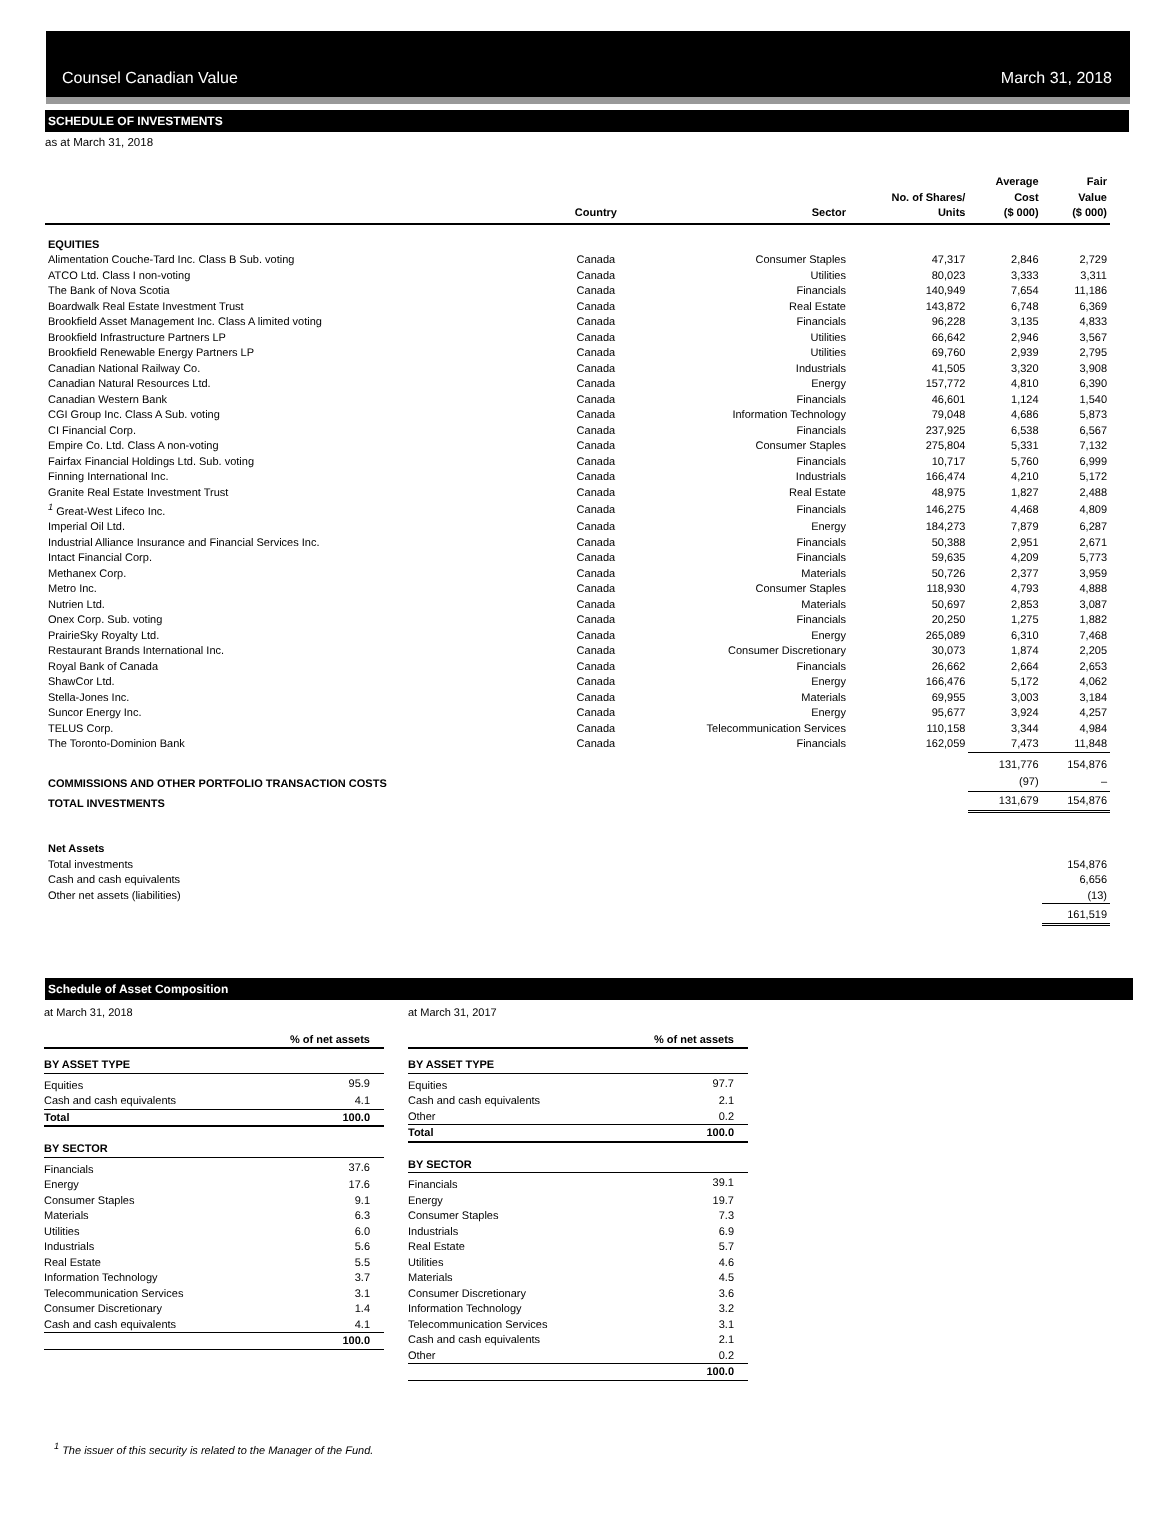Counsel Canadian Value March 31, 2018
SCHEDULE OF INVESTMENTS
as at March 31, 2018
| | Country | Sector | No. of Shares/ Units | Average Cost ($ 000) | Fair Value ($ 000) |
| --- | --- | --- | --- | --- | --- |
| EQUITIES | | | | | |
| Alimentation Couche-Tard Inc. Class B Sub. voting | Canada | Consumer Staples | 47,317 | 2,846 | 2,729 |
| ATCO Ltd. Class I non-voting | Canada | Utilities | 80,023 | 3,333 | 3,311 |
| The Bank of Nova Scotia | Canada | Financials | 140,949 | 7,654 | 11,186 |
| Boardwalk Real Estate Investment Trust | Canada | Real Estate | 143,872 | 6,748 | 6,369 |
| Brookfield Asset Management Inc. Class A limited voting | Canada | Financials | 96,228 | 3,135 | 4,833 |
| Brookfield Infrastructure Partners LP | Canada | Utilities | 66,642 | 2,946 | 3,567 |
| Brookfield Renewable Energy Partners LP | Canada | Utilities | 69,760 | 2,939 | 2,795 |
| Canadian National Railway Co. | Canada | Industrials | 41,505 | 3,320 | 3,908 |
| Canadian Natural Resources Ltd. | Canada | Energy | 157,772 | 4,810 | 6,390 |
| Canadian Western Bank | Canada | Financials | 46,601 | 1,124 | 1,540 |
| CGI Group Inc. Class A Sub. voting | Canada | Information Technology | 79,048 | 4,686 | 5,873 |
| CI Financial Corp. | Canada | Financials | 237,925 | 6,538 | 6,567 |
| Empire Co. Ltd. Class A non-voting | Canada | Consumer Staples | 275,804 | 5,331 | 7,132 |
| Fairfax Financial Holdings Ltd. Sub. voting | Canada | Financials | 10,717 | 5,760 | 6,999 |
| Finning International Inc. | Canada | Industrials | 166,474 | 4,210 | 5,172 |
| Granite Real Estate Investment Trust | Canada | Real Estate | 48,975 | 1,827 | 2,488 |
| <sup>1</sup> Great-West Lifeco Inc. | Canada | Financials | 146,275 | 4,468 | 4,809 |
| Imperial Oil Ltd. | Canada | Energy | 184,273 | 7,879 | 6,287 |
| Industrial Alliance Insurance and Financial Services Inc. | Canada | Financials | 50,388 | 2,951 | 2,671 |
| Intact Financial Corp. | Canada | Financials | 59,635 | 4,209 | 5,773 |
| Methanex Corp. | Canada | Materials | 50,726 | 2,377 | 3,959 |
| Metro Inc. | Canada | Consumer Staples | 118,930 | 4,793 | 4,888 |
| Nutrien Ltd. | Canada | Materials | 50,697 | 2,853 | 3,087 |
| Onex Corp. Sub. voting | Canada | Financials | 20,250 | 1,275 | 1,882 |
| PrairieSky Royalty Ltd. | Canada | Energy | 265,089 | 6,310 | 7,468 |
| Restaurant Brands International Inc. | Canada | Consumer Discretionary | 30,073 | 1,874 | 2,205 |
| Royal Bank of Canada | Canada | Financials | 26,662 | 2,664 | 2,653 |
| ShawCor Ltd. | Canada | Energy | 166,476 | 5,172 | 4,062 |
| Stella-Jones Inc. | Canada | Materials | 69,955 | 3,003 | 3,184 |
| Suncor Energy Inc. | Canada | Energy | 95,677 | 3,924 | 4,257 |
| TELUS Corp. | Canada | Telecommunication Services | 110,158 | 3,344 | 4,984 |
| The Toronto-Dominion Bank | Canada | Financials | 162,059 | 7,473 | 11,848 |
| | | | | 131,776 | 154,876 |
| COMMISSIONS AND OTHER PORTFOLIO TRANSACTION COSTS | | | | (97) | – |
| TOTAL INVESTMENTS | | | | 131,679 | 154,876 |
| Net Assets | | | | | |
| Total investments | | | | | 154,876 |
| Cash and cash equivalents | | | | | 6,656 |
| Other net assets (liabilities) | | | | | (13) |
| | | | | | 161,519 |
Schedule of Asset Composition
at March 31, 2018
| % of net assets | |
| BY ASSET TYPE | |
| Equities | 95.9 |
| Cash and cash equivalents | 4.1 |
| Total | 100.0 |
| BY SECTOR | |
| Financials | 37.6 |
| Energy | 17.6 |
| Consumer Staples | 9.1 |
| Materials | 6.3 |
| Utilities | 6.0 |
| Industrials | 5.6 |
| Real Estate | 5.5 |
| Information Technology | 3.7 |
| Telecommunication Services | 3.1 |
| Consumer Discretionary | 1.4 |
| Cash and cash equivalents | 4.1 |
| | 100.0 |
at March 31, 2017
| % of net assets | |
| BY ASSET TYPE | |
| Equities | 97.7 |
| Cash and cash equivalents | 2.1 |
| Other | 0.2 |
| Total | 100.0 |
| BY SECTOR | |
| Financials | 39.1 |
| Energy | 19.7 |
| Consumer Staples | 7.3 |
| Industrials | 6.9 |
| Real Estate | 5.7 |
| Utilities | 4.6 |
| Materials | 4.5 |
| Consumer Discretionary | 3.6 |
| Information Technology | 3.2 |
| Telecommunication Services | 3.1 |
| Cash and cash equivalents | 2.1 |
| Other | 0.2 |
| | 100.0 |
<sup>1</sup> The issuer of this security is related to the Manager of the Fund.